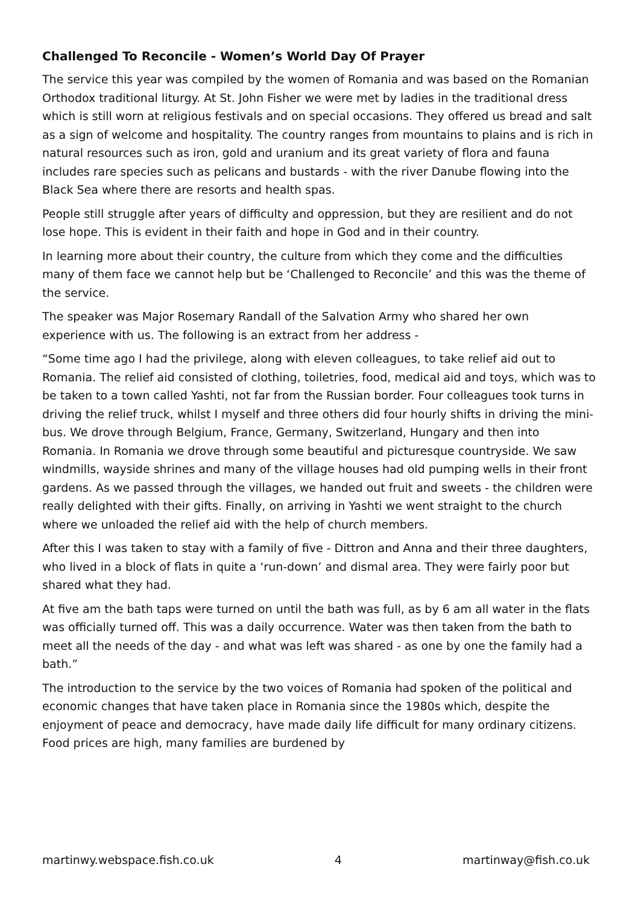Challenged To Reconcile - Women’s World Day Of Prayer
The service this year was compiled by the women of Romania and was based on the Romanian Orthodox traditional liturgy. At St. John Fisher we were met by ladies in the traditional dress which is still worn at religious festivals and on special occasions. They offered us bread and salt as a sign of welcome and hospitality. The country ranges from mountains to plains and is rich in natural resources such as iron, gold and uranium and its great variety of flora and fauna includes rare species such as pelicans and bustards - with the river Danube flowing into the Black Sea where there are resorts and health spas.
People still struggle after years of difficulty and oppression, but they are resilient and do not lose hope. This is evident in their faith and hope in God and in their country.
In learning more about their country, the culture from which they come and the difficulties many of them face we cannot help but be ‘Challenged to Reconcile’ and this was the theme of the service.
The speaker was Major Rosemary Randall of the Salvation Army who shared her own experience with us. The following is an extract from her address -
“Some time ago I had the privilege, along with eleven colleagues, to take relief aid out to Romania. The relief aid consisted of clothing, toiletries, food, medical aid and toys, which was to be taken to a town called Yashti, not far from the Russian border. Four colleagues took turns in driving the relief truck, whilst I myself and three others did four hourly shifts in driving the mini-bus. We drove through Belgium, France, Germany, Switzerland, Hungary and then into Romania. In Romania we drove through some beautiful and picturesque countryside. We saw windmills, wayside shrines and many of the village houses had old pumping wells in their front gardens. As we passed through the villages, we handed out fruit and sweets - the children were really delighted with their gifts. Finally, on arriving in Yashti we went straight to the church where we unloaded the relief aid with the help of church members.
After this I was taken to stay with a family of five - Dittron and Anna and their three daughters, who lived in a block of flats in quite a ‘run-down’ and dismal area. They were fairly poor but shared what they had.
At five am the bath taps were turned on until the bath was full, as by 6 am all water in the flats was officially turned off. This was a daily occurrence. Water was then taken from the bath to meet all the needs of the day - and what was left was shared - as one by one the family had a bath.”
The introduction to the service by the two voices of Romania had spoken of the political and economic changes that have taken place in Romania since the 1980s which, despite the enjoyment of peace and democracy, have made daily life difficult for many ordinary citizens. Food prices are high, many families are burdened by
martinwy.webspace.fish.co.uk 4 martinway@fish.co.uk